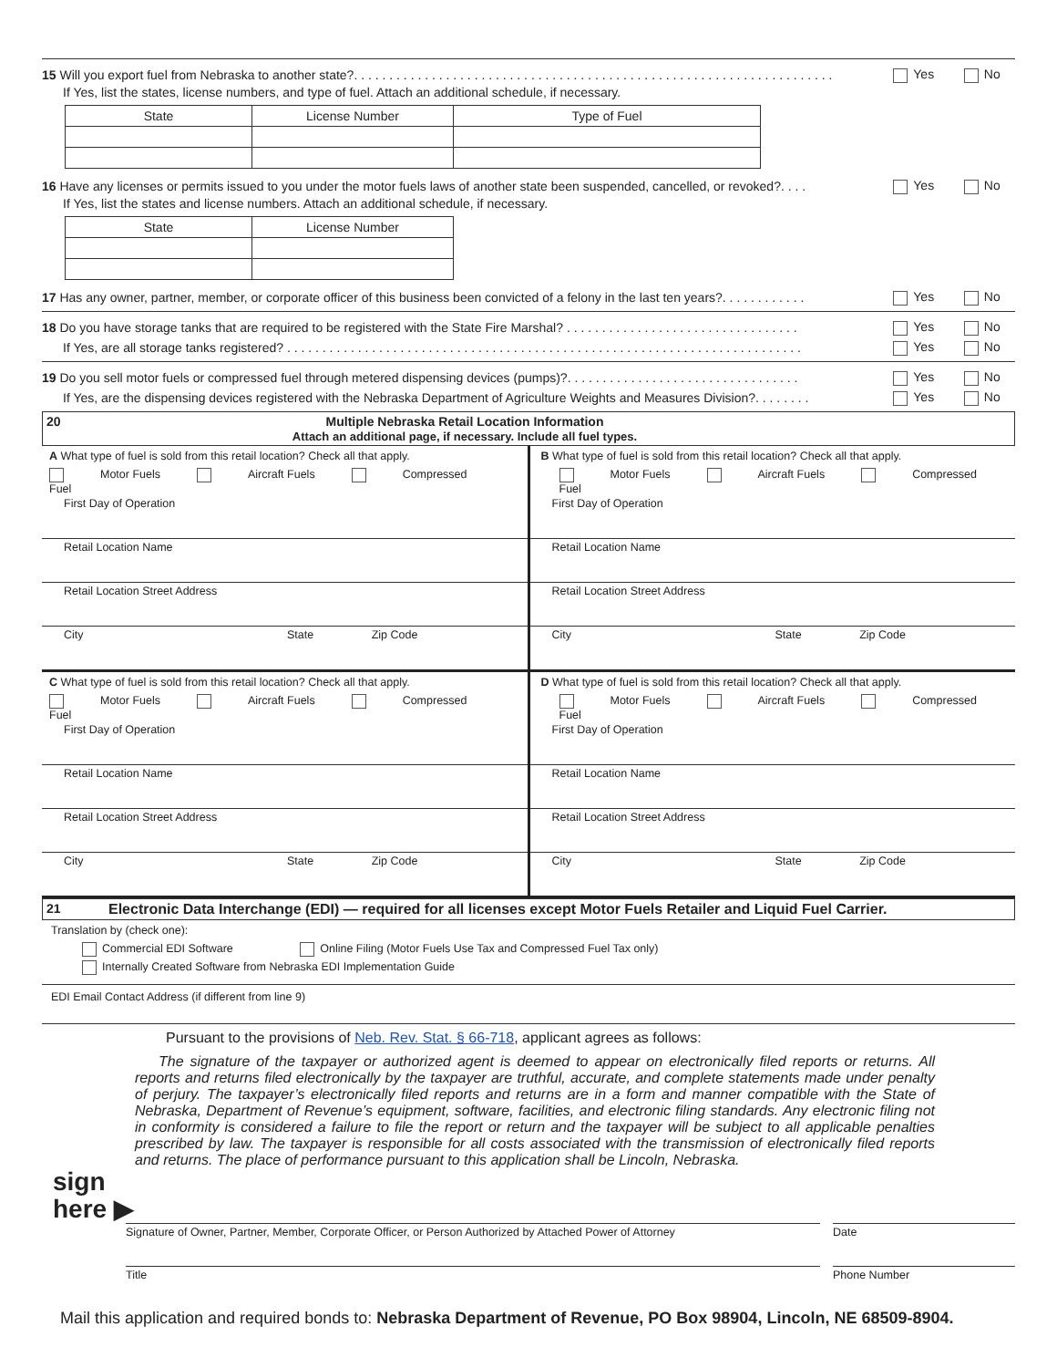15 Will you export fuel from Nebraska to another state?. . . . . . . . . . . . . . . . . . . . . . . . . . . . . . . . . . . . . . . . . . . . . . . . . . . . . . . . . . . . . . . . . . . . Yes No
If Yes, list the states, license numbers, and type of fuel. Attach an additional schedule, if necessary.
| State | License Number | Type of Fuel |
| --- | --- | --- |
16 Have any licenses or permits issued to you under the motor fuels laws of another state been suspended, cancelled, or revoked?. . . . Yes No
If Yes, list the states and license numbers. Attach an additional schedule, if necessary.
| State | License Number |
| --- | --- |
17 Has any owner, partner, member, or corporate officer of this business been convicted of a felony in the last ten years?. . . . . . . . . . . . Yes No
18 Do you have storage tanks that are required to be registered with the State Fire Marshal? . . . . . . . . . . . . . . . . . . . . . . . . . . . . . . . . . Yes No
If Yes, are all storage tanks registered? . . . . . . . . . . . . . . . . . . . . . . . . . . . . . . . . . . . . . . . . . . . . . . . . . . . . . . . . . . . . . . . . . . . . . . . . . Yes No
19 Do you sell motor fuels or compressed fuel through metered dispensing devices (pumps)?. . . . . . . . . . . . . . . . . . . . . . . . . . . . . . . . . Yes No
If Yes, are the dispensing devices registered with the Nebraska Department of Agriculture Weights and Measures Division?. . . . . . . . Yes No
20 Multiple Nebraska Retail Location Information
Attach an additional page, if necessary. Include all fuel types.
A What type of fuel is sold from this retail location? Check all that apply.
Motor Fuels Aircraft Fuels Compressed Fuel
First Day of Operation
Retail Location Name
Retail Location Street Address
City State Zip Code
B What type of fuel is sold from this retail location? Check all that apply.
Motor Fuels Aircraft Fuels Compressed Fuel
First Day of Operation
Retail Location Name
Retail Location Street Address
City State Zip Code
C What type of fuel is sold from this retail location? Check all that apply.
Motor Fuels Aircraft Fuels Compressed Fuel
First Day of Operation
Retail Location Name
Retail Location Street Address
City State Zip Code
D What type of fuel is sold from this retail location? Check all that apply.
Motor Fuels Aircraft Fuels Compressed Fuel
First Day of Operation
Retail Location Name
Retail Location Street Address
City State Zip Code
21 Electronic Data Interchange (EDI) — required for all licenses except Motor Fuels Retailer and Liquid Fuel Carrier.
Translation by (check one):
Commercial EDI Software Online Filing (Motor Fuels Use Tax and Compressed Fuel Tax only)
Internally Created Software from Nebraska EDI Implementation Guide
EDI Email Contact Address (if different from line 9)
Pursuant to the provisions of Neb. Rev. Stat. § 66-718, applicant agrees as follows:
The signature of the taxpayer or authorized agent is deemed to appear on electronically filed reports or returns. All reports and returns filed electronically by the taxpayer are truthful, accurate, and complete statements made under penalty of perjury. The taxpayer’s electronically filed reports and returns are in a form and manner compatible with the State of Nebraska, Department of Revenue’s equipment, software, facilities, and electronic filing standards. Any electronic filing not in conformity is considered a failure to file the report or return and the taxpayer will be subject to all applicable penalties prescribed by law. The taxpayer is responsible for all costs associated with the transmission of electronically filed reports and returns. The place of performance pursuant to this application shall be Lincoln, Nebraska.
sign
here ▶
Signature of Owner, Partner, Member, Corporate Officer, or Person Authorized by Attached Power of Attorney
Date
Title Phone Number
Mail this application and required bonds to: Nebraska Department of Revenue, PO Box 98904, Lincoln, NE 68509-8904.